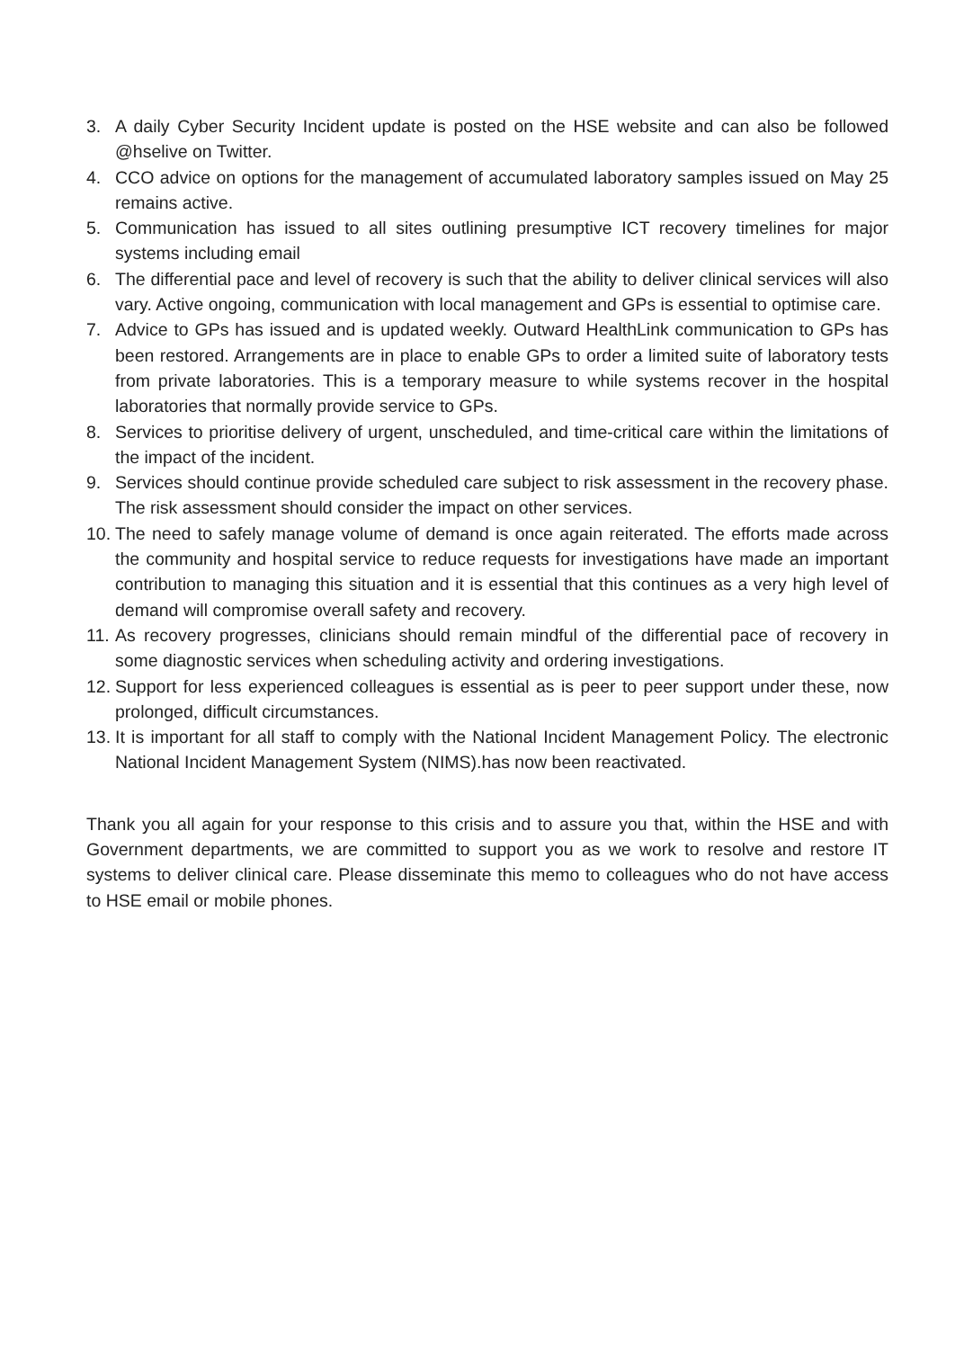3. A daily Cyber Security Incident update is posted on the HSE website and can also be followed @hselive on Twitter.
4. CCO advice on options for the management of accumulated laboratory samples issued on May 25 remains active.
5. Communication has issued to all sites outlining presumptive ICT recovery timelines for major systems including email
6. The differential pace and level of recovery is such that the ability to deliver clinical services will also vary. Active ongoing, communication with local management and GPs is essential to optimise care.
7. Advice to GPs has issued and is updated weekly. Outward HealthLink communication to GPs has been restored. Arrangements are in place to enable GPs to order a limited suite of laboratory tests from private laboratories. This is a temporary measure to while systems recover in the hospital laboratories that normally provide service to GPs.
8. Services to prioritise delivery of urgent, unscheduled, and time-critical care within the limitations of the impact of the incident.
9. Services should continue provide scheduled care subject to risk assessment in the recovery phase. The risk assessment should consider the impact on other services.
10. The need to safely manage volume of demand is once again reiterated. The efforts made across the community and hospital service to reduce requests for investigations have made an important contribution to managing this situation and it is essential that this continues as a very high level of demand will compromise overall safety and recovery.
11. As recovery progresses, clinicians should remain mindful of the differential pace of recovery in some diagnostic services when scheduling activity and ordering investigations.
12. Support for less experienced colleagues is essential as is peer to peer support under these, now prolonged, difficult circumstances.
13. It is important for all staff to comply with the National Incident Management Policy. The electronic National Incident Management System (NIMS).has now been reactivated.
Thank you all again for your response to this crisis and to assure you that, within the HSE and with Government departments, we are committed to support you as we work to resolve and restore IT systems to deliver clinical care. Please disseminate this memo to colleagues who do not have access to HSE email or mobile phones.